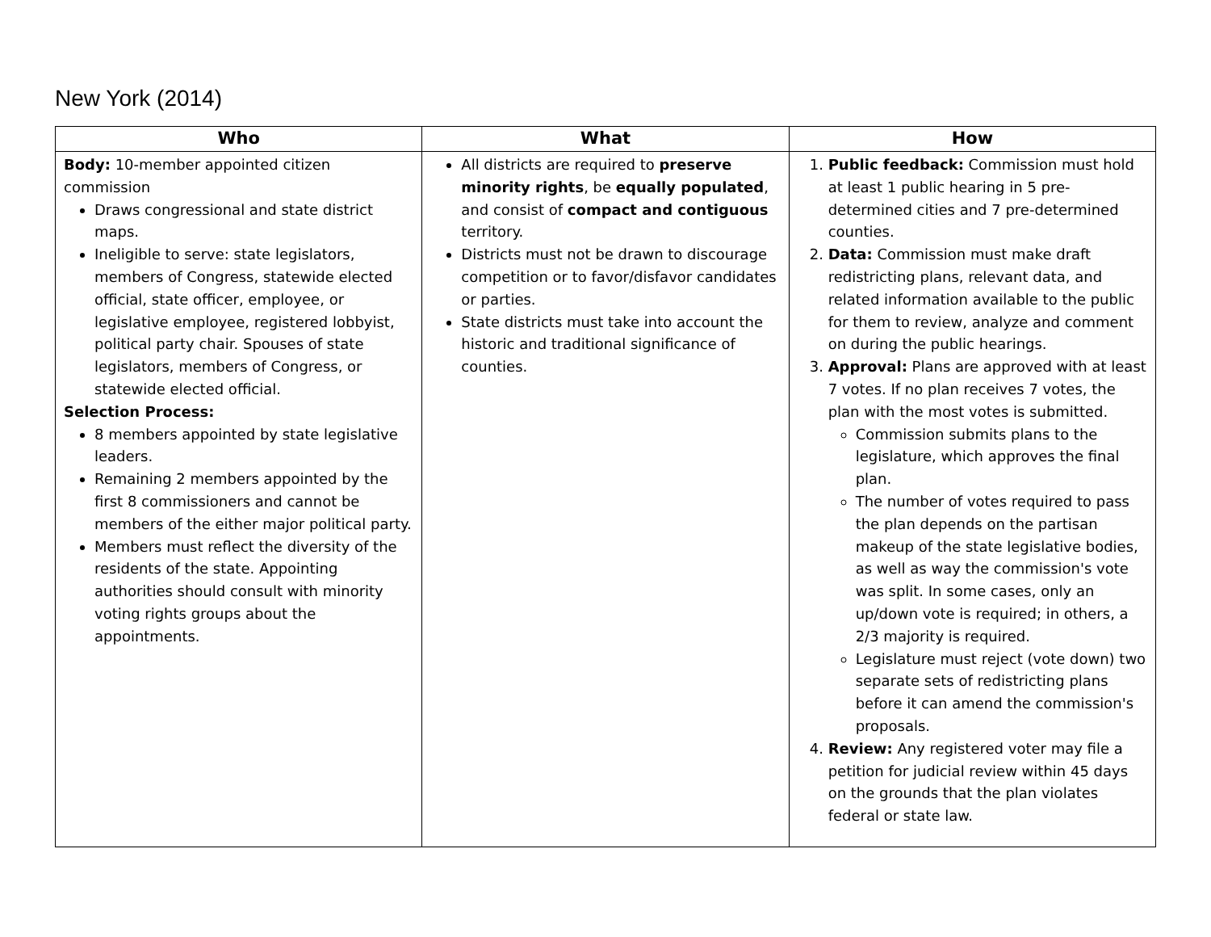New York (2014)
| Who | What | How |
| --- | --- | --- |
| Body: 10-member appointed citizen commission Draws congressional and state district maps. Ineligible to serve: state legislators, members of Congress, statewide elected official, state officer, employee, or legislative employee, registered lobbyist, political party chair. Spouses of state legislators, members of Congress, or statewide elected official. Selection Process: 8 members appointed by state legislative leaders. Remaining 2 members appointed by the first 8 commissioners and cannot be members of the either major political party. Members must reflect the diversity of the residents of the state. Appointing authorities should consult with minority voting rights groups about the appointments. | All districts are required to preserve minority rights , be equally populated , and consist of compact and contiguous territory. Districts must not be drawn to discourage competition or to favor/disfavor candidates or parties. State districts must take into account the historic and traditional significance of counties. | 1. Public feedback: Commission must hold at least 1 public hearing in 5 pre-determined cities and 7 pre-determined counties. 2. Data: Commission must make draft redistricting plans, relevant data, and related information available to the public for them to review, analyze and comment on during the public hearings. 3. Approval: Plans are approved with at least 7 votes. If no plan receives 7 votes, the plan with the most votes is submitted. Commission submits plans to the legislature, which approves the final plan. The number of votes required to pass the plan depends on the partisan makeup of the state legislative bodies, as well as way the commission's vote was split. In some cases, only an up/down vote is required; in others, a 2/3 majority is required. Legislature must reject (vote down) two separate sets of redistricting plans before it can amend the commission's proposals. 4. Review: Any registered voter may file a petition for judicial review within 45 days on the grounds that the plan violates federal or state law. |